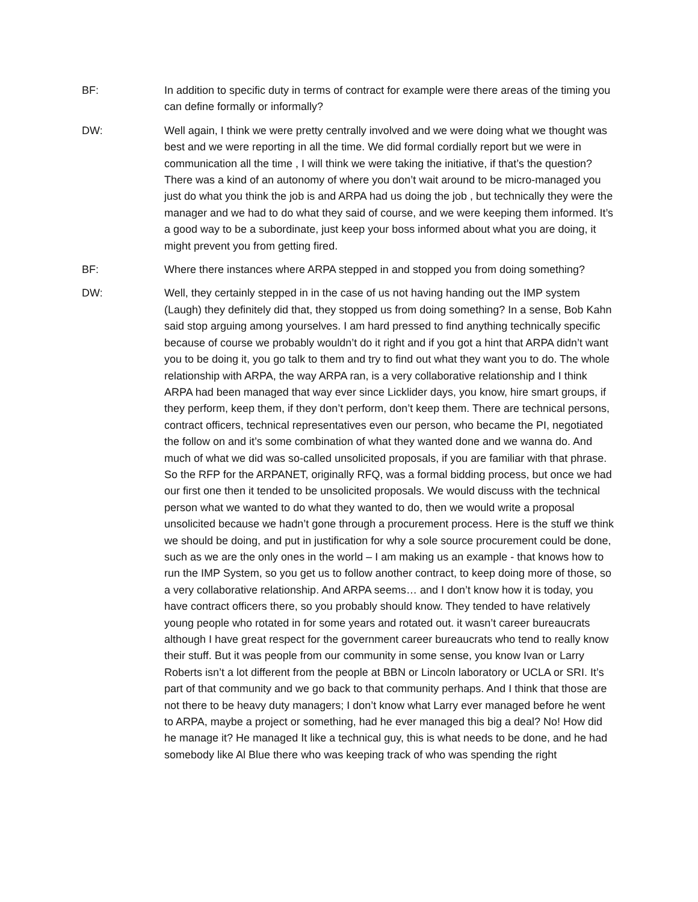BF: In addition to specific duty in terms of contract for example were there areas of the timing you can define formally or informally?
DW: Well again, I think we were pretty centrally involved and we were doing what we thought was best and we were reporting in all the time. We did formal cordially report but we were in communication all the time , I will think we were taking the initiative, if that’s the question? There was a kind of an autonomy of where you don’t wait around to be micro-managed you just do what you think the job is and ARPA had us doing the job , but technically they were the manager and we had to do what they said of course, and we were keeping them informed. It’s a good way to be a subordinate, just keep your boss informed about what you are doing, it might prevent you from getting fired.
BF: Where there instances where ARPA stepped in and stopped you from doing something?
DW: Well, they certainly stepped in in the case of us not having handing out the IMP system (Laugh) they definitely did that, they stopped us from doing something? In a sense, Bob Kahn said stop arguing among yourselves. I am hard pressed to find anything technically specific because of course we probably wouldn’t do it right and if you got a hint that ARPA didn’t want you to be doing it, you go talk to them and try to find out what they want you to do. The whole relationship with ARPA, the way ARPA ran, is a very collaborative relationship and I think ARPA had been managed that way ever since Licklider days, you know, hire smart groups, if they perform, keep them, if they don’t perform, don’t keep them. There are technical persons, contract officers, technical representatives even our person, who became the PI, negotiated the follow on and it’s some combination of what they wanted done and we wanna do. And much of what we did was so-called unsolicited proposals, if you are familiar with that phrase. So the RFP for the ARPANET, originally RFQ, was a formal bidding process, but once we had our first one then it tended to be unsolicited proposals. We would discuss with the technical person what we wanted to do what they wanted to do, then we would write a proposal unsolicited because we hadn’t gone through a procurement process. Here is the stuff we think we should be doing, and put in justification for why a sole source procurement could be done, such as we are the only ones in the world – I am making us an example - that knows how to run the IMP System, so you get us to follow another contract, to keep doing more of those, so a very collaborative relationship. And ARPA seems… and I don’t know how it is today, you have contract officers there, so you probably should know. They tended to have relatively young people who rotated in for some years and rotated out. it wasn’t career bureaucrats although I have great respect for the government career bureaucrats who tend to really know their stuff. But it was people from our community in some sense, you know Ivan or Larry Roberts isn’t a lot different from the people at BBN or Lincoln laboratory or UCLA or SRI. It’s part of that community and we go back to that community perhaps. And I think that those are not there to be heavy duty managers; I don’t know what Larry ever managed before he went to ARPA, maybe a project or something, had he ever managed this big a deal? No! How did he manage it? He managed It like a technical guy, this is what needs to be done, and he had somebody like Al Blue there who was keeping track of who was spending the right